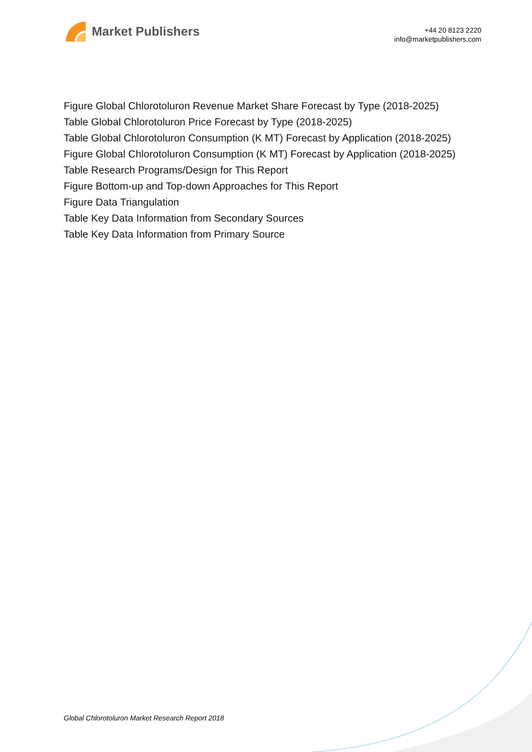Market Publishers
+44 20 8123 2220
info@marketpublishers.com
Figure Global Chlorotoluron Revenue Market Share Forecast by Type (2018-2025)
Table Global Chlorotoluron Price Forecast by Type (2018-2025)
Table Global Chlorotoluron Consumption (K MT) Forecast by Application (2018-2025)
Figure Global Chlorotoluron Consumption (K MT) Forecast by Application (2018-2025)
Table Research Programs/Design for This Report
Figure Bottom-up and Top-down Approaches for This Report
Figure Data Triangulation
Table Key Data Information from Secondary Sources
Table Key Data Information from Primary Source
Global Chlorotoluron Market Research Report 2018